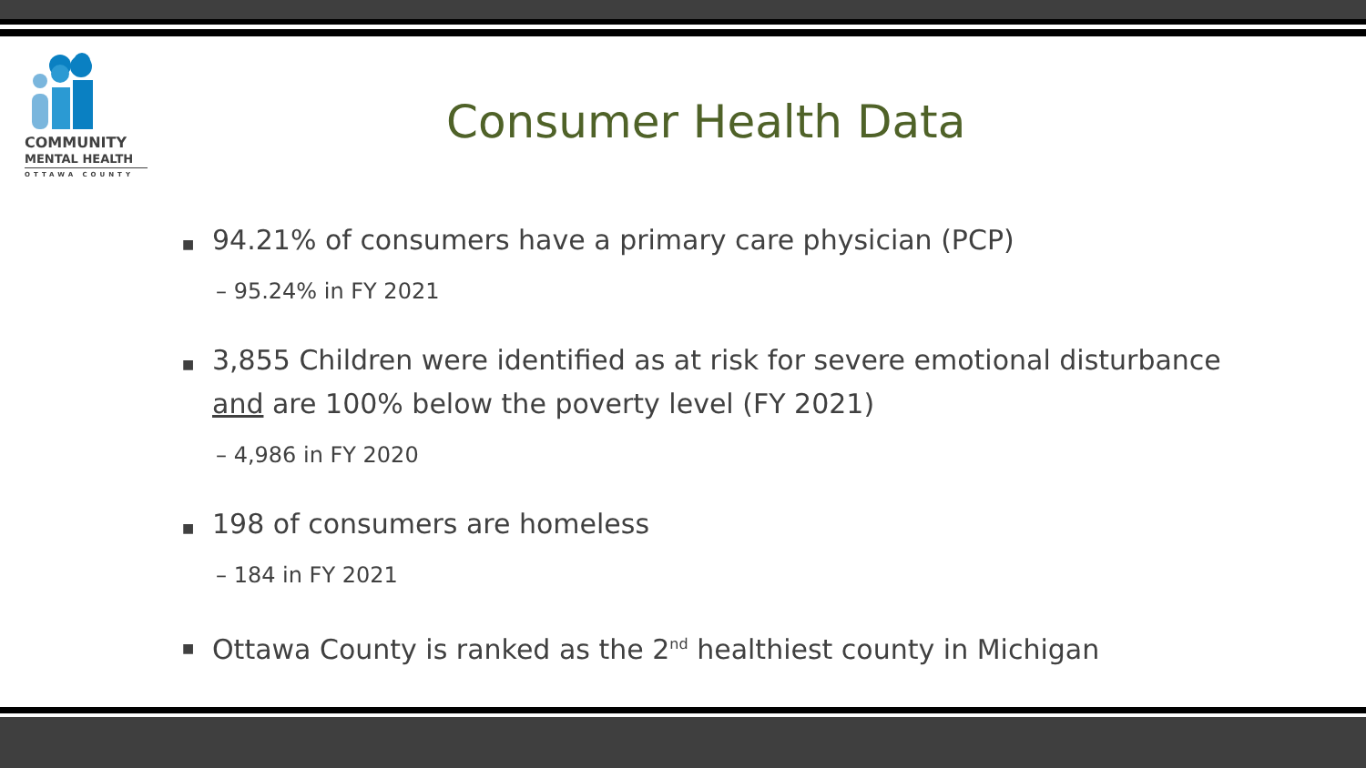COMMUNITY
MENTAL HEALTH
OTTAWA COUNTY
Consumer Health Data
■ 94.21% of consumers have a primary care physician (PCP)
– 95.24% in FY 2021
■ 3,855 Children were identified as at risk for severe emotional disturbance and are 100% below the poverty level (FY 2021)
– 4,986 in FY 2020
■ 198 of consumers are homeless
– 184 in FY 2021
■ Ottawa County is ranked as the 2<sup>nd</sup> healthiest county in Michigan